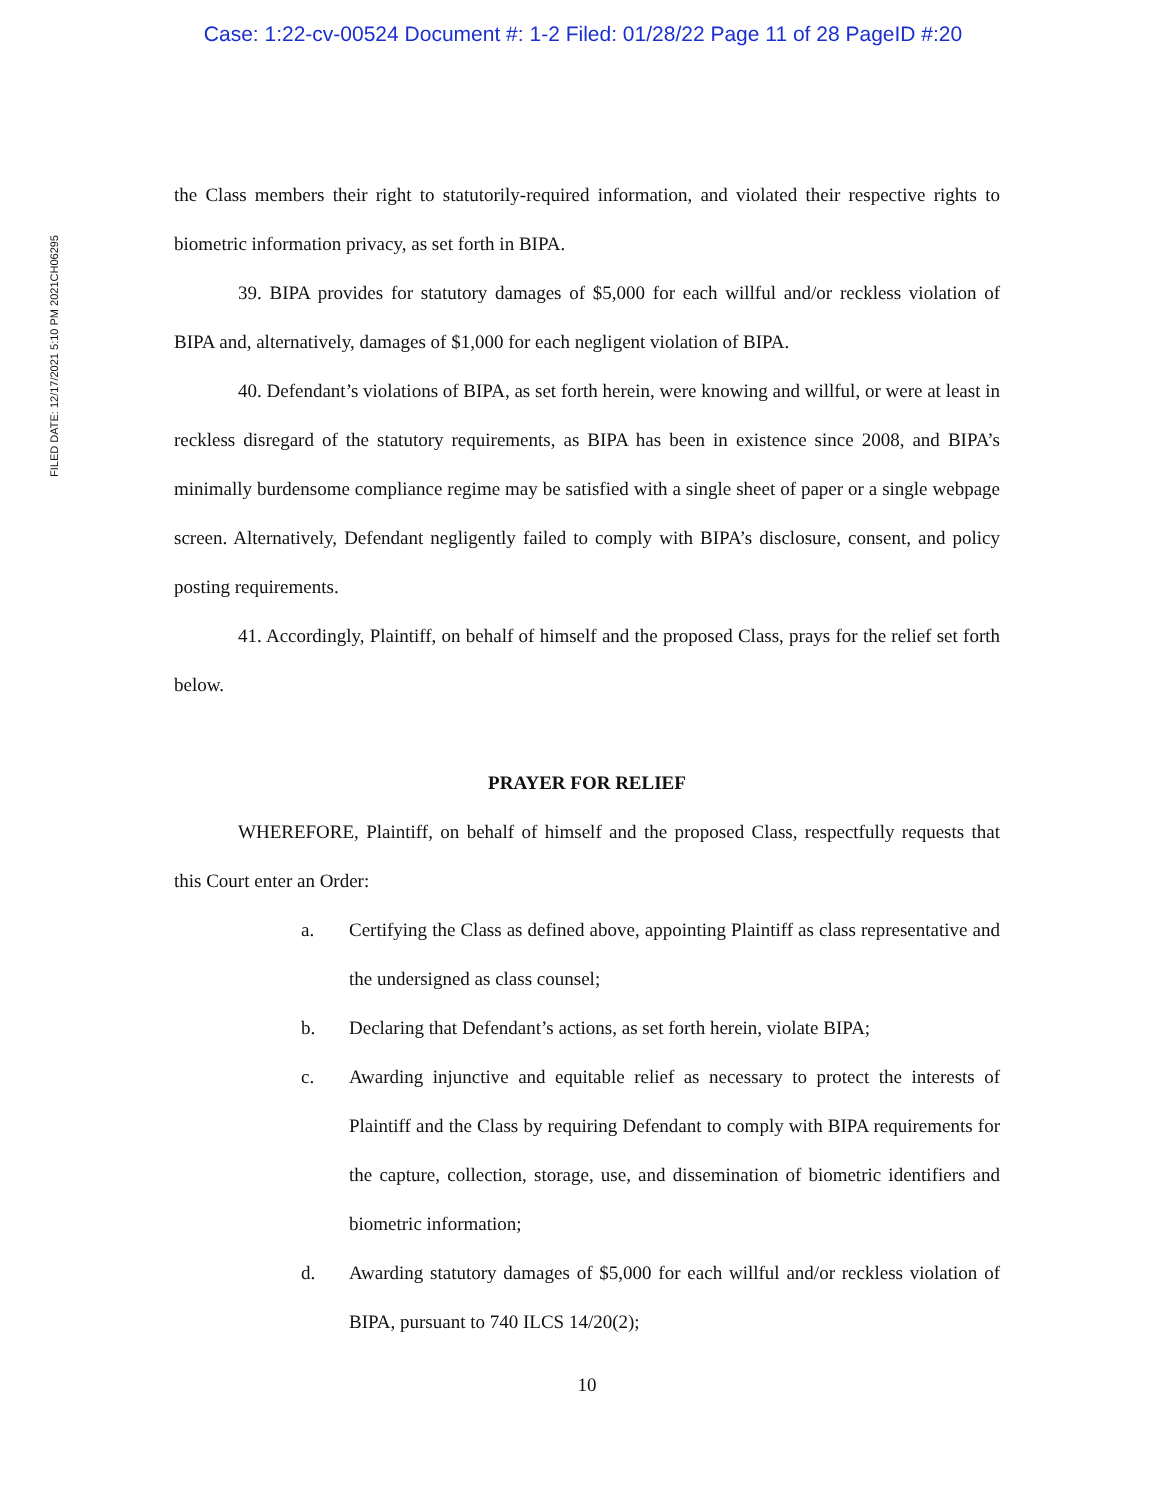Case: 1:22-cv-00524 Document #: 1-2 Filed: 01/28/22 Page 11 of 28 PageID #:20
FILED DATE: 12/17/2021 5:10 PM 2021CH06295
the Class members their right to statutorily-required information, and violated their respective rights to biometric information privacy, as set forth in BIPA.
39. BIPA provides for statutory damages of $5,000 for each willful and/or reckless violation of BIPA and, alternatively, damages of $1,000 for each negligent violation of BIPA.
40. Defendant’s violations of BIPA, as set forth herein, were knowing and willful, or were at least in reckless disregard of the statutory requirements, as BIPA has been in existence since 2008, and BIPA’s minimally burdensome compliance regime may be satisfied with a single sheet of paper or a single webpage screen. Alternatively, Defendant negligently failed to comply with BIPA’s disclosure, consent, and policy posting requirements.
41. Accordingly, Plaintiff, on behalf of himself and the proposed Class, prays for the relief set forth below.
PRAYER FOR RELIEF
WHEREFORE, Plaintiff, on behalf of himself and the proposed Class, respectfully requests that this Court enter an Order:
a. Certifying the Class as defined above, appointing Plaintiff as class representative and the undersigned as class counsel;
b. Declaring that Defendant’s actions, as set forth herein, violate BIPA;
c. Awarding injunctive and equitable relief as necessary to protect the interests of Plaintiff and the Class by requiring Defendant to comply with BIPA requirements for the capture, collection, storage, use, and dissemination of biometric identifiers and biometric information;
d. Awarding statutory damages of $5,000 for each willful and/or reckless violation of BIPA, pursuant to 740 ILCS 14/20(2);
10